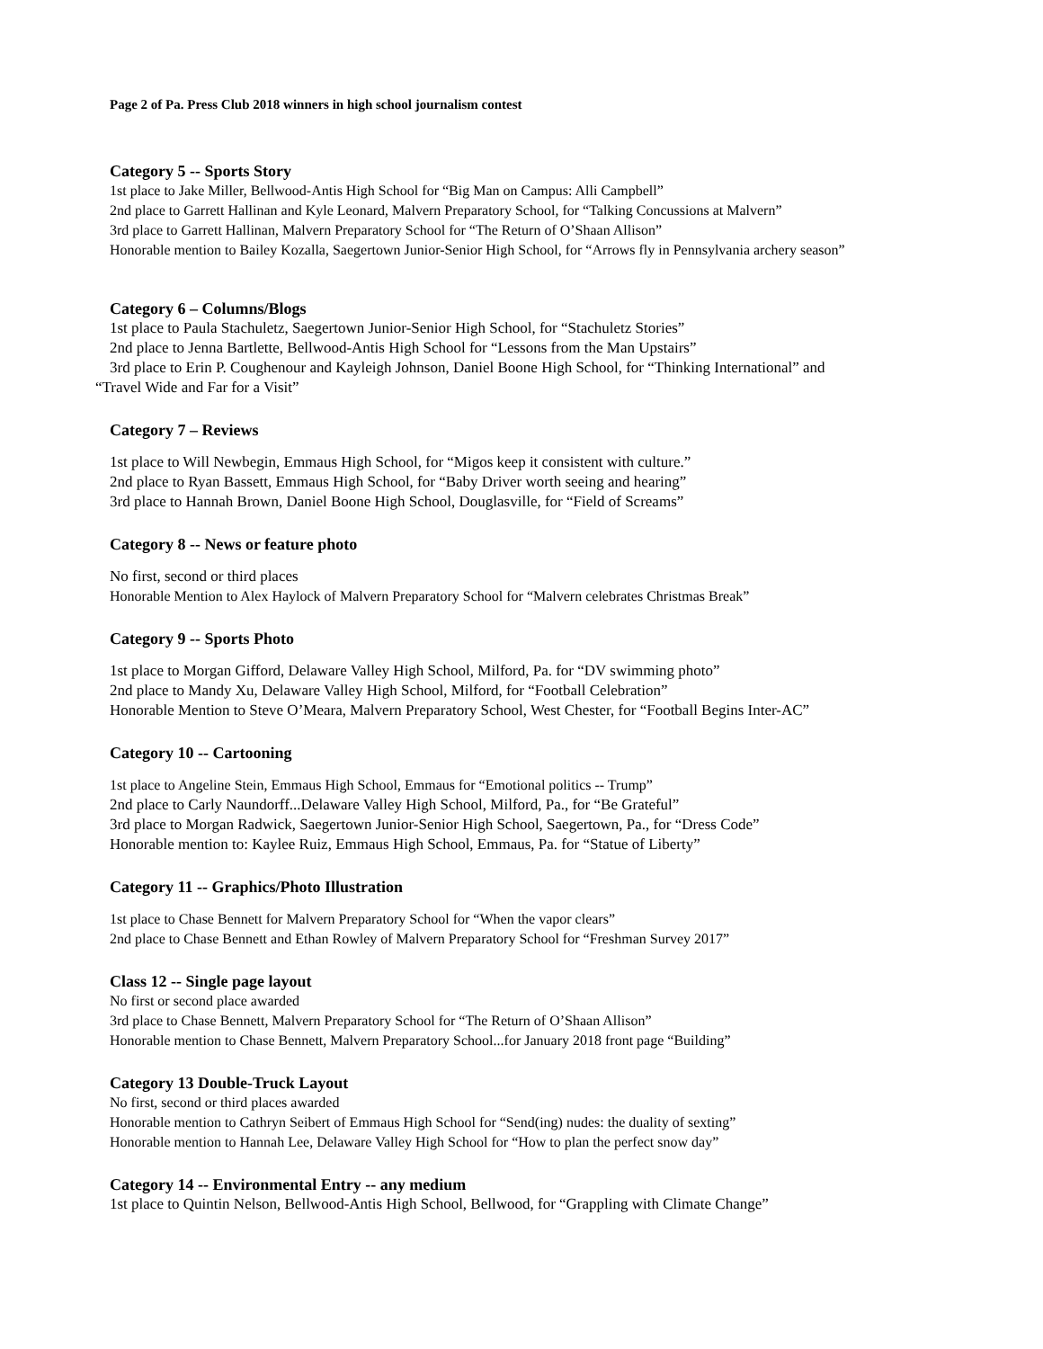Page 2 of Pa. Press Club 2018 winners in high school journalism contest
Category 5 -- Sports Story
1st place to Jake Miller, Bellwood-Antis High School for “Big Man on Campus: Alli Campbell”
2nd place to Garrett Hallinan and Kyle Leonard, Malvern Preparatory School, for “Talking Concussions at Malvern”
3rd place to Garrett Hallinan, Malvern Preparatory School for “The Return of O’Shaan Allison”
Honorable mention to Bailey Kozalla, Saegertown Junior-Senior High School, for “Arrows fly in Pennsylvania archery season”
Category 6 – Columns/Blogs
1st place to Paula Stachuletz, Saegertown Junior-Senior High School, for “Stachuletz Stories”
2nd place to Jenna Bartlette, Bellwood-Antis High School for “Lessons from the Man Upstairs”
3rd place to Erin P. Coughenour and Kayleigh Johnson, Daniel Boone High School, for “Thinking International” and
“Travel Wide and Far for a Visit”
Category 7 – Reviews
1st place to Will Newbegin, Emmaus High School, for “Migos keep it consistent with culture.”
2nd place to Ryan Bassett, Emmaus High School, for “Baby Driver worth seeing and hearing”
3rd place to Hannah Brown, Daniel Boone High School, Douglasville, for “Field of Screams”
Category 8 -- News or feature photo
No first, second or third places
Honorable Mention to Alex Haylock of Malvern Preparatory School for “Malvern celebrates Christmas Break”
Category 9 -- Sports Photo
1st place to Morgan Gifford, Delaware Valley High School, Milford, Pa. for “DV swimming photo”
2nd place to Mandy Xu, Delaware Valley High School, Milford, for “Football Celebration”
Honorable Mention to Steve O’Meara, Malvern Preparatory School, West Chester, for “Football Begins Inter-AC”
Category 10 -- Cartooning
1st place to Angeline Stein, Emmaus High School, Emmaus for “Emotional politics -- Trump”
2nd place to Carly Naundorff...Delaware Valley High School, Milford, Pa., for “Be Grateful”
3rd place to Morgan Radwick, Saegertown Junior-Senior High School, Saegertown, Pa., for “Dress Code”
Honorable mention to: Kaylee Ruiz, Emmaus High School, Emmaus, Pa. for “Statue of Liberty”
Category 11 -- Graphics/Photo Illustration
1st place to Chase Bennett for Malvern Preparatory School for “When the vapor clears”
2nd place to Chase Bennett and Ethan Rowley of Malvern Preparatory School for “Freshman Survey 2017”
Class 12 -- Single page layout
No first or second place awarded
3rd place to Chase Bennett, Malvern Preparatory School for “The Return of O’Shaan Allison”
Honorable mention to Chase Bennett, Malvern Preparatory School...for January 2018 front page “Building”
Category 13 Double-Truck Layout
No first, second or third places awarded
Honorable mention to Cathryn Seibert of Emmaus High School for “Send(ing) nudes: the duality of sexting”
Honorable mention to Hannah Lee, Delaware Valley High School for “How to plan the perfect snow day”
Category 14 -- Environmental Entry -- any medium
1st place to Quintin Nelson, Bellwood-Antis High School, Bellwood, for “Grappling with Climate Change”